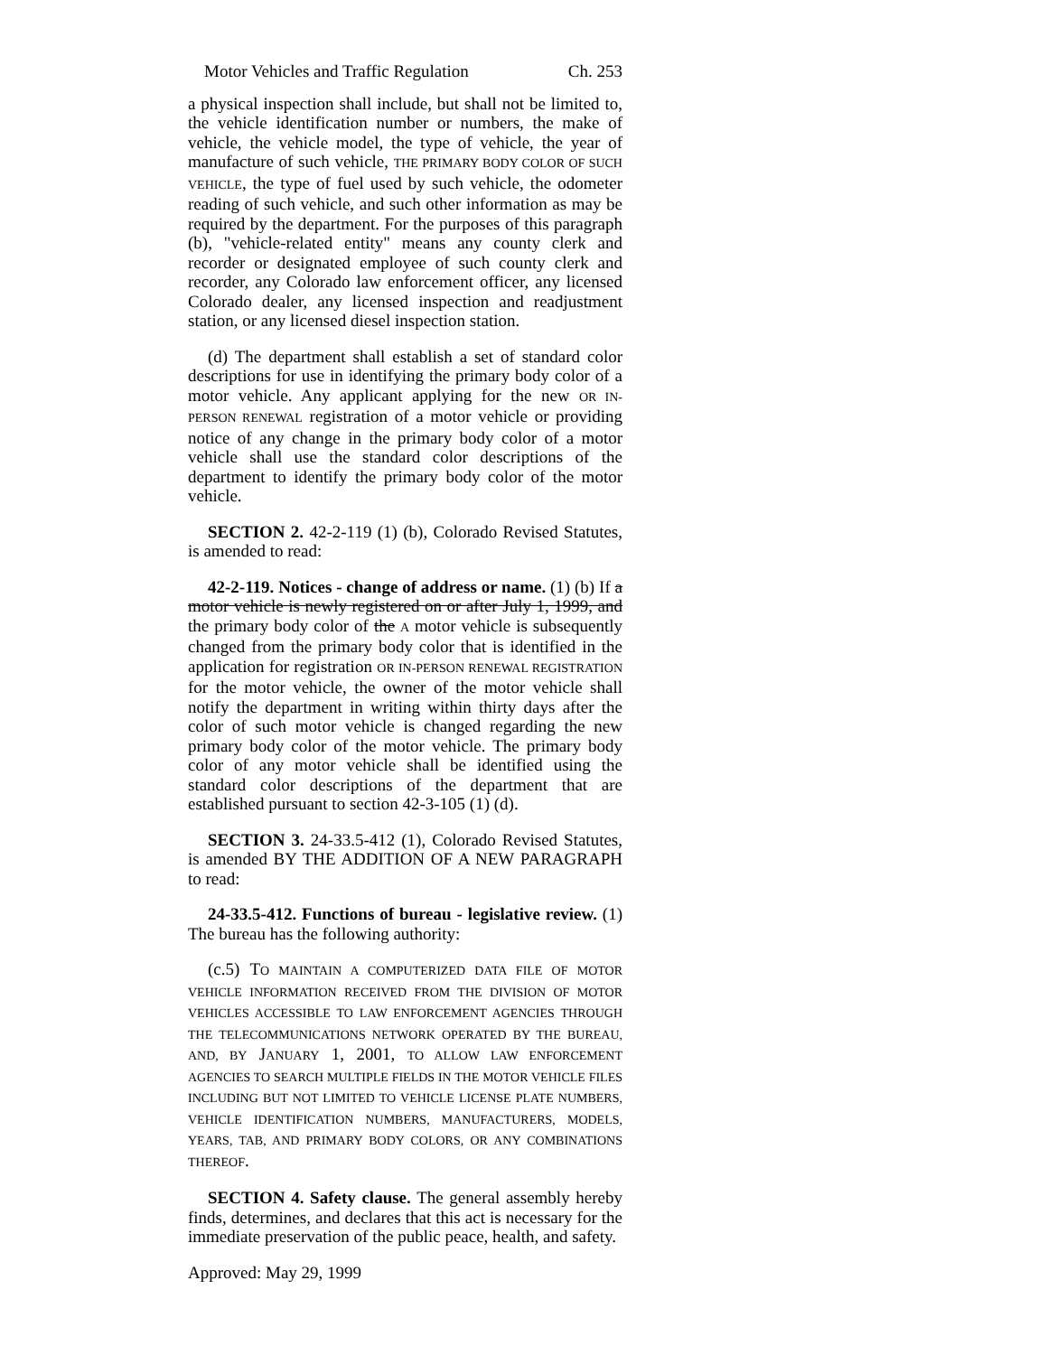Motor Vehicles and Traffic Regulation Ch. 253
a physical inspection shall include, but shall not be limited to, the vehicle identification number or numbers, the make of vehicle, the vehicle model, the type of vehicle, the year of manufacture of such vehicle, THE PRIMARY BODY COLOR OF SUCH VEHICLE, the type of fuel used by such vehicle, the odometer reading of such vehicle, and such other information as may be required by the department. For the purposes of this paragraph (b), "vehicle-related entity" means any county clerk and recorder or designated employee of such county clerk and recorder, any Colorado law enforcement officer, any licensed Colorado dealer, any licensed inspection and readjustment station, or any licensed diesel inspection station.
(d) The department shall establish a set of standard color descriptions for use in identifying the primary body color of a motor vehicle. Any applicant applying for the new OR IN-PERSON RENEWAL registration of a motor vehicle or providing notice of any change in the primary body color of a motor vehicle shall use the standard color descriptions of the department to identify the primary body color of the motor vehicle.
SECTION 2. 42-2-119 (1) (b), Colorado Revised Statutes, is amended to read:
42-2-119. Notices - change of address or name. (1) (b) If a motor vehicle is newly registered on or after July 1, 1999, and the primary body color of the A motor vehicle is subsequently changed from the primary body color that is identified in the application for registration OR IN-PERSON RENEWAL REGISTRATION for the motor vehicle, the owner of the motor vehicle shall notify the department in writing within thirty days after the color of such motor vehicle is changed regarding the new primary body color of the motor vehicle. The primary body color of any motor vehicle shall be identified using the standard color descriptions of the department that are established pursuant to section 42-3-105 (1) (d).
SECTION 3. 24-33.5-412 (1), Colorado Revised Statutes, is amended BY THE ADDITION OF A NEW PARAGRAPH to read:
24-33.5-412. Functions of bureau - legislative review. (1) The bureau has the following authority:
(c.5) TO MAINTAIN A COMPUTERIZED DATA FILE OF MOTOR VEHICLE INFORMATION RECEIVED FROM THE DIVISION OF MOTOR VEHICLES ACCESSIBLE TO LAW ENFORCEMENT AGENCIES THROUGH THE TELECOMMUNICATIONS NETWORK OPERATED BY THE BUREAU, AND, BY JANUARY 1, 2001, TO ALLOW LAW ENFORCEMENT AGENCIES TO SEARCH MULTIPLE FIELDS IN THE MOTOR VEHICLE FILES INCLUDING BUT NOT LIMITED TO VEHICLE LICENSE PLATE NUMBERS, VEHICLE IDENTIFICATION NUMBERS, MANUFACTURERS, MODELS, YEARS, TAB, AND PRIMARY BODY COLORS, OR ANY COMBINATIONS THEREOF.
SECTION 4. Safety clause. The general assembly hereby finds, determines, and declares that this act is necessary for the immediate preservation of the public peace, health, and safety.
Approved: May 29, 1999